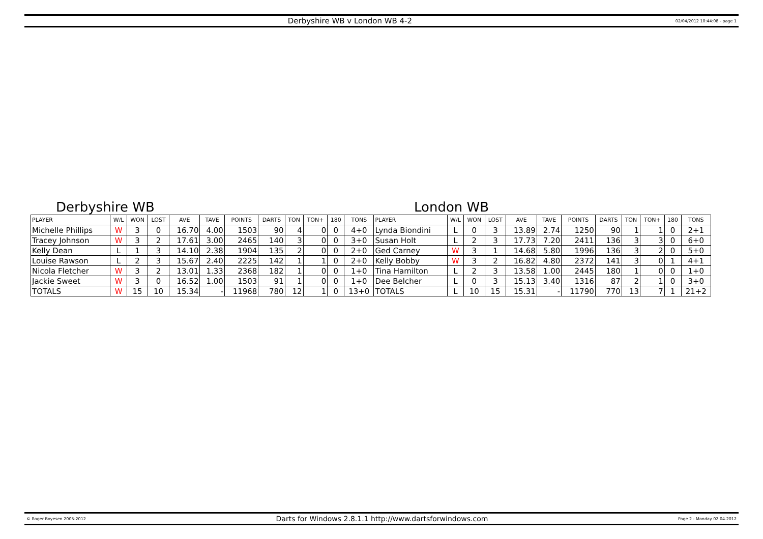Derbyshire WB v London WB 4-2
02/04/2012 10:44:08 - page 1
Derbyshire WB London WB
| PLAYER | W/L | WON | LOST | AVE | TAVE | POINTS | DARTS | TON | TON+ | 180 | TONS | PLAYER | W/L | WON | LOST | AVE | TAVE | POINTS | DARTS | TON | TON+ | 180 | TONS |
| --- | --- | --- | --- | --- | --- | --- | --- | --- | --- | --- | --- | --- | --- | --- | --- | --- | --- | --- | --- | --- | --- | --- | --- |
| Michelle Phillips | W | 3 | 0 | 16.70 | 4.00 | 1503 | 90 | 4 | 0 | 0 | 4+0 | Lynda Biondini | L | 0 | 3 | 13.89 | 2.74 | 1250 | 90 | 1 | 1 | 0 | 2+1 |
| Tracey Johnson | W | 3 | 2 | 17.61 | 3.00 | 2465 | 140 | 3 | 0 | 0 | 3+0 | Susan Holt | L | 2 | 3 | 17.73 | 7.20 | 2411 | 136 | 3 | 3 | 0 | 6+0 |
| Kelly Dean | L | 1 | 3 | 14.10 | 2.38 | 1904 | 135 | 2 | 0 | 0 | 2+0 | Ged Carney | W | 3 | 1 | 14.68 | 5.80 | 1996 | 136 | 3 | 2 | 0 | 5+0 |
| Louise Rawson | L | 2 | 3 | 15.67 | 2.40 | 2225 | 142 | 1 | 1 | 0 | 2+0 | Kelly Bobby | W | 3 | 2 | 16.82 | 4.80 | 2372 | 141 | 3 | 0 | 1 | 4+1 |
| Nicola Fletcher | W | 3 | 2 | 13.01 | 1.33 | 2368 | 182 | 1 | 0 | 0 | 1+0 | Tina Hamilton | L | 2 | 3 | 13.58 | 1.00 | 2445 | 180 | 1 | 0 | 0 | 1+0 |
| Jackie Sweet | W | 3 | 0 | 16.52 | 1.00 | 1503 | 91 | 1 | 0 | 0 | 1+0 | Dee Belcher | L | 0 | 3 | 15.13 | 3.40 | 1316 | 87 | 2 | 1 | 0 | 3+0 |
| TOTALS | W | 15 | 10 | 15.34 | - | 11968 | 780 | 12 | 1 | 0 | 13+0 | TOTALS | L | 10 | 15 | 15.31 | - | 11790 | 770 | 13 | 7 | 1 | 21+2 |
© Roger Boyesen 2005-2012
Darts for Windows 2.8.1.1 http://www.dartsforwindows.com
Page 2 - Monday 02.04.2012